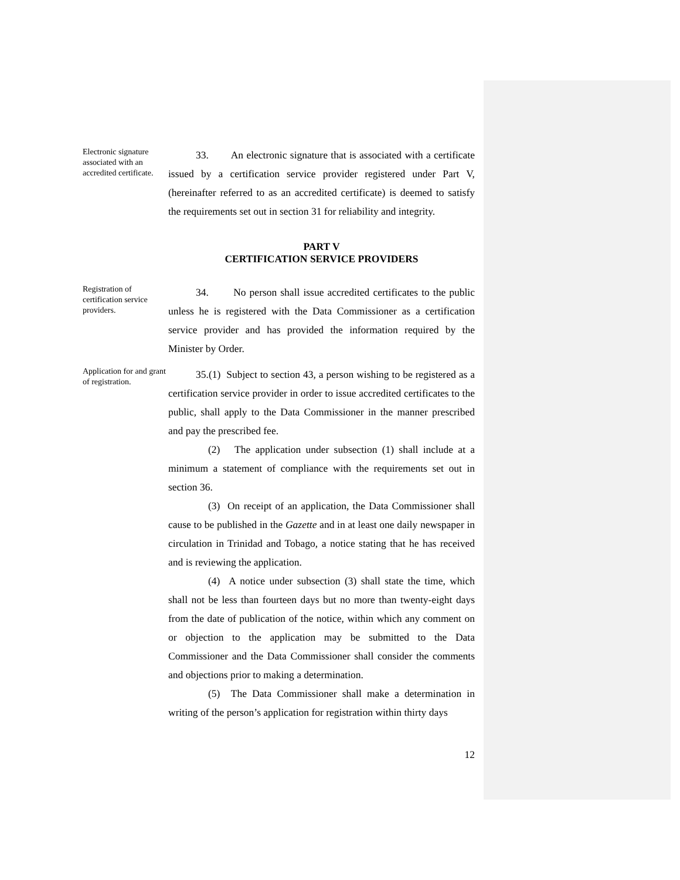Electronic signature associated with an accredited certificate.
33. An electronic signature that is associated with a certificate issued by a certification service provider registered under Part V, (hereinafter referred to as an accredited certificate) is deemed to satisfy the requirements set out in section 31 for reliability and integrity.
PART V
CERTIFICATION SERVICE PROVIDERS
Registration of certification service providers.
34. No person shall issue accredited certificates to the public unless he is registered with the Data Commissioner as a certification service provider and has provided the information required by the Minister by Order.
Application for and grant of registration.
35.(1) Subject to section 43, a person wishing to be registered as a certification service provider in order to issue accredited certificates to the public, shall apply to the Data Commissioner in the manner prescribed and pay the prescribed fee.
(2) The application under subsection (1) shall include at a minimum a statement of compliance with the requirements set out in section 36.
(3) On receipt of an application, the Data Commissioner shall cause to be published in the Gazette and in at least one daily newspaper in circulation in Trinidad and Tobago, a notice stating that he has received and is reviewing the application.
(4) A notice under subsection (3) shall state the time, which shall not be less than fourteen days but no more than twenty-eight days from the date of publication of the notice, within which any comment on or objection to the application may be submitted to the Data Commissioner and the Data Commissioner shall consider the comments and objections prior to making a determination.
(5) The Data Commissioner shall make a determination in writing of the person’s application for registration within thirty days
12